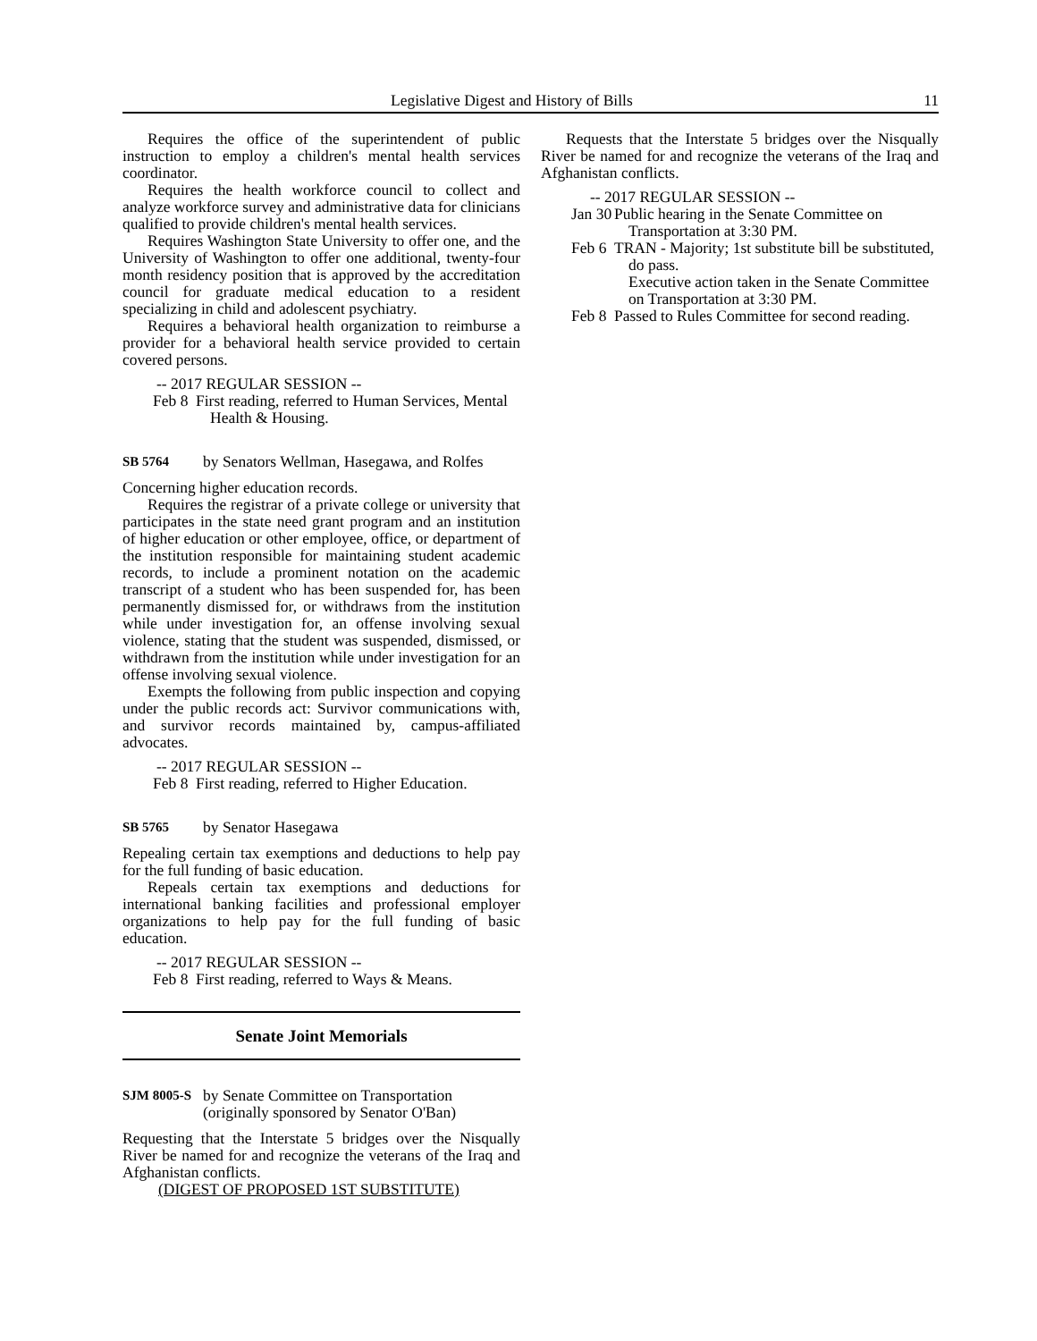Legislative Digest and History of Bills 11
Requires the office of the superintendent of public instruction to employ a children's mental health services coordinator.
Requires the health workforce council to collect and analyze workforce survey and administrative data for clinicians qualified to provide children's mental health services.
Requires Washington State University to offer one, and the University of Washington to offer one additional, twenty-four month residency position that is approved by the accreditation council for graduate medical education to a resident specializing in child and adolescent psychiatry.
Requires a behavioral health organization to reimburse a provider for a behavioral health service provided to certain covered persons.
-- 2017 REGULAR SESSION --
Feb 8 First reading, referred to Human Services, Mental Health & Housing.
SB 5764 by Senators Wellman, Hasegawa, and Rolfes
Concerning higher education records.
Requires the registrar of a private college or university that participates in the state need grant program and an institution of higher education or other employee, office, or department of the institution responsible for maintaining student academic records, to include a prominent notation on the academic transcript of a student who has been suspended for, has been permanently dismissed for, or withdraws from the institution while under investigation for, an offense involving sexual violence, stating that the student was suspended, dismissed, or withdrawn from the institution while under investigation for an offense involving sexual violence.
Exempts the following from public inspection and copying under the public records act: Survivor communications with, and survivor records maintained by, campus-affiliated advocates.
-- 2017 REGULAR SESSION --
Feb 8 First reading, referred to Higher Education.
SB 5765 by Senator Hasegawa
Repealing certain tax exemptions and deductions to help pay for the full funding of basic education.
Repeals certain tax exemptions and deductions for international banking facilities and professional employer organizations to help pay for the full funding of basic education.
-- 2017 REGULAR SESSION --
Feb 8 First reading, referred to Ways & Means.
Senate Joint Memorials
SJM 8005-S by Senate Committee on Transportation (originally sponsored by Senator O'Ban)
Requesting that the Interstate 5 bridges over the Nisqually River be named for and recognize the veterans of the Iraq and Afghanistan conflicts.
(DIGEST OF PROPOSED 1ST SUBSTITUTE)
Requests that the Interstate 5 bridges over the Nisqually River be named for and recognize the veterans of the Iraq and Afghanistan conflicts.
-- 2017 REGULAR SESSION --
Jan 30 Public hearing in the Senate Committee on Transportation at 3:30 PM.
Feb 6 TRAN - Majority; 1st substitute bill be substituted, do pass.
Executive action taken in the Senate Committee on Transportation at 3:30 PM.
Feb 8 Passed to Rules Committee for second reading.